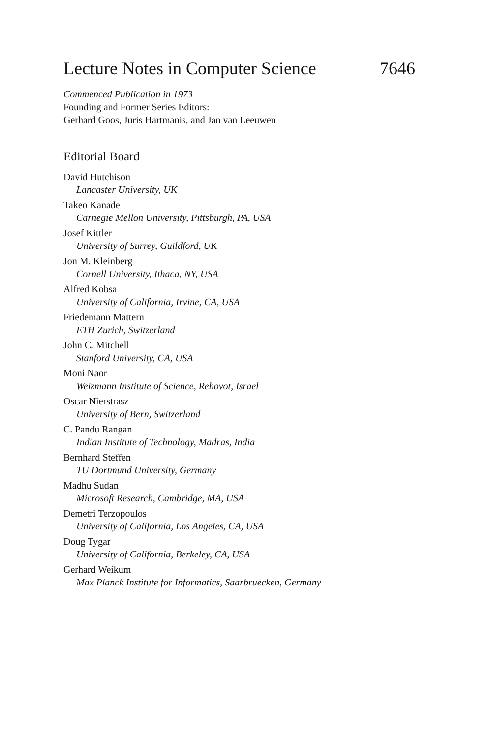Lecture Notes in Computer Science 7646
Commenced Publication in 1973
Founding and Former Series Editors:
Gerhard Goos, Juris Hartmanis, and Jan van Leeuwen
Editorial Board
David Hutchison
Lancaster University, UK
Takeo Kanade
Carnegie Mellon University, Pittsburgh, PA, USA
Josef Kittler
University of Surrey, Guildford, UK
Jon M. Kleinberg
Cornell University, Ithaca, NY, USA
Alfred Kobsa
University of California, Irvine, CA, USA
Friedemann Mattern
ETH Zurich, Switzerland
John C. Mitchell
Stanford University, CA, USA
Moni Naor
Weizmann Institute of Science, Rehovot, Israel
Oscar Nierstrasz
University of Bern, Switzerland
C. Pandu Rangan
Indian Institute of Technology, Madras, India
Bernhard Steffen
TU Dortmund University, Germany
Madhu Sudan
Microsoft Research, Cambridge, MA, USA
Demetri Terzopoulos
University of California, Los Angeles, CA, USA
Doug Tygar
University of California, Berkeley, CA, USA
Gerhard Weikum
Max Planck Institute for Informatics, Saarbruecken, Germany